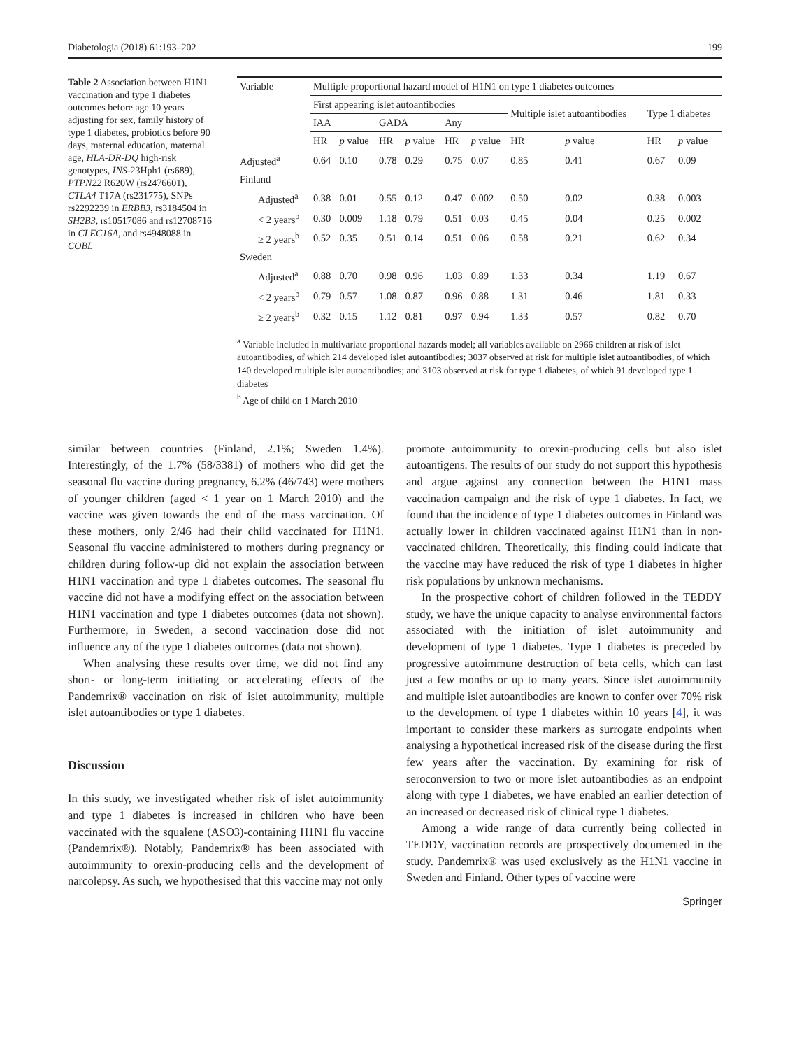Diabetologia (2018) 61:193–202 199
Table 2 Association between H1N1 vaccination and type 1 diabetes outcomes before age 10 years adjusting for sex, family history of type 1 diabetes, probiotics before 90 days, maternal education, maternal age, HLA-DR-DQ high-risk genotypes, INS-23Hph1 (rs689), PTPN22 R620W (rs2476601), CTLA4 T17A (rs231775), SNPs rs2292239 in ERBB3, rs3184504 in SH2B3, rs10517086 and rs12708716 in CLEC16A, and rs4948088 in COBL
| Variable | Multiple proportional hazard model of H1N1 on type 1 diabetes outcomes | | | | | | | | | |
| --- | --- | --- | --- | --- | --- | --- | --- | --- | --- | --- |
| | First appearing islet autoantibodies | | | | | | Multiple islet autoantibodies | | Type 1 diabetes | |
| | IAA | | GADA | | Any | | | | | |
| | HR | p value | HR | p value | HR | p value | HR | p value | HR | p value |
| Adjusted<sup>a</sup> | 0.64 | 0.10 | 0.78 | 0.29 | 0.75 | 0.07 | 0.85 | 0.41 | 0.67 | 0.09 |
| Finland | | | | | | | | | | |
| Adjusted<sup>a</sup> | 0.38 | 0.01 | 0.55 | 0.12 | 0.47 | 0.002 | 0.50 | 0.02 | 0.38 | 0.003 |
| < 2 years<sup>b</sup> | 0.30 | 0.009 | 1.18 | 0.79 | 0.51 | 0.03 | 0.45 | 0.04 | 0.25 | 0.002 |
| ≥ 2 years<sup>b</sup> | 0.52 | 0.35 | 0.51 | 0.14 | 0.51 | 0.06 | 0.58 | 0.21 | 0.62 | 0.34 |
| Sweden | | | | | | | | | | |
| Adjusted<sup>a</sup> | 0.88 | 0.70 | 0.98 | 0.96 | 1.03 | 0.89 | 1.33 | 0.34 | 1.19 | 0.67 |
| < 2 years<sup>b</sup> | 0.79 | 0.57 | 1.08 | 0.87 | 0.96 | 0.88 | 1.31 | 0.46 | 1.81 | 0.33 |
| ≥ 2 years<sup>b</sup> | 0.32 | 0.15 | 1.12 | 0.81 | 0.97 | 0.94 | 1.33 | 0.57 | 0.82 | 0.70 |
<sup>a</sup> Variable included in multivariate proportional hazards model; all variables available on 2966 children at risk of islet autoantibodies, of which 214 developed islet autoantibodies; 3037 observed at risk for multiple islet autoantibodies, of which 140 developed multiple islet autoantibodies; and 3103 observed at risk for type 1 diabetes, of which 91 developed type 1 diabetes
<sup>b</sup> Age of child on 1 March 2010
similar between countries (Finland, 2.1%; Sweden 1.4%). Interestingly, of the 1.7% (58/3381) of mothers who did get the seasonal flu vaccine during pregnancy, 6.2% (46/743) were mothers of younger children (aged < 1 year on 1 March 2010) and the vaccine was given towards the end of the mass vaccination. Of these mothers, only 2/46 had their child vaccinated for H1N1. Seasonal flu vaccine administered to mothers during pregnancy or children during follow-up did not explain the association between H1N1 vaccination and type 1 diabetes outcomes. The seasonal flu vaccine did not have a modifying effect on the association between H1N1 vaccination and type 1 diabetes outcomes (data not shown). Furthermore, in Sweden, a second vaccination dose did not influence any of the type 1 diabetes outcomes (data not shown).
When analysing these results over time, we did not find any short- or long-term initiating or accelerating effects of the Pandemrix® vaccination on risk of islet autoimmunity, multiple islet autoantibodies or type 1 diabetes.
Discussion
In this study, we investigated whether risk of islet autoimmunity and type 1 diabetes is increased in children who have been vaccinated with the squalene (ASO3)-containing H1N1 flu vaccine (Pandemrix®). Notably, Pandemrix® has been associated with autoimmunity to orexin-producing cells and the development of narcolepsy. As such, we hypothesised that this vaccine may not only
promote autoimmunity to orexin-producing cells but also islet autoantigens. The results of our study do not support this hypothesis and argue against any connection between the H1N1 mass vaccination campaign and the risk of type 1 diabetes. In fact, we found that the incidence of type 1 diabetes outcomes in Finland was actually lower in children vaccinated against H1N1 than in non-vaccinated children. Theoretically, this finding could indicate that the vaccine may have reduced the risk of type 1 diabetes in higher risk populations by unknown mechanisms.
In the prospective cohort of children followed in the TEDDY study, we have the unique capacity to analyse environmental factors associated with the initiation of islet autoimmunity and development of type 1 diabetes. Type 1 diabetes is preceded by progressive autoimmune destruction of beta cells, which can last just a few months or up to many years. Since islet autoimmunity and multiple islet autoantibodies are known to confer over 70% risk to the development of type 1 diabetes within 10 years [4], it was important to consider these markers as surrogate endpoints when analysing a hypothetical increased risk of the disease during the first few years after the vaccination. By examining for risk of seroconversion to two or more islet autoantibodies as an endpoint along with type 1 diabetes, we have enabled an earlier detection of an increased or decreased risk of clinical type 1 diabetes.
Among a wide range of data currently being collected in TEDDY, vaccination records are prospectively documented in the study. Pandemrix® was used exclusively as the H1N1 vaccine in Sweden and Finland. Other types of vaccine were
Springer